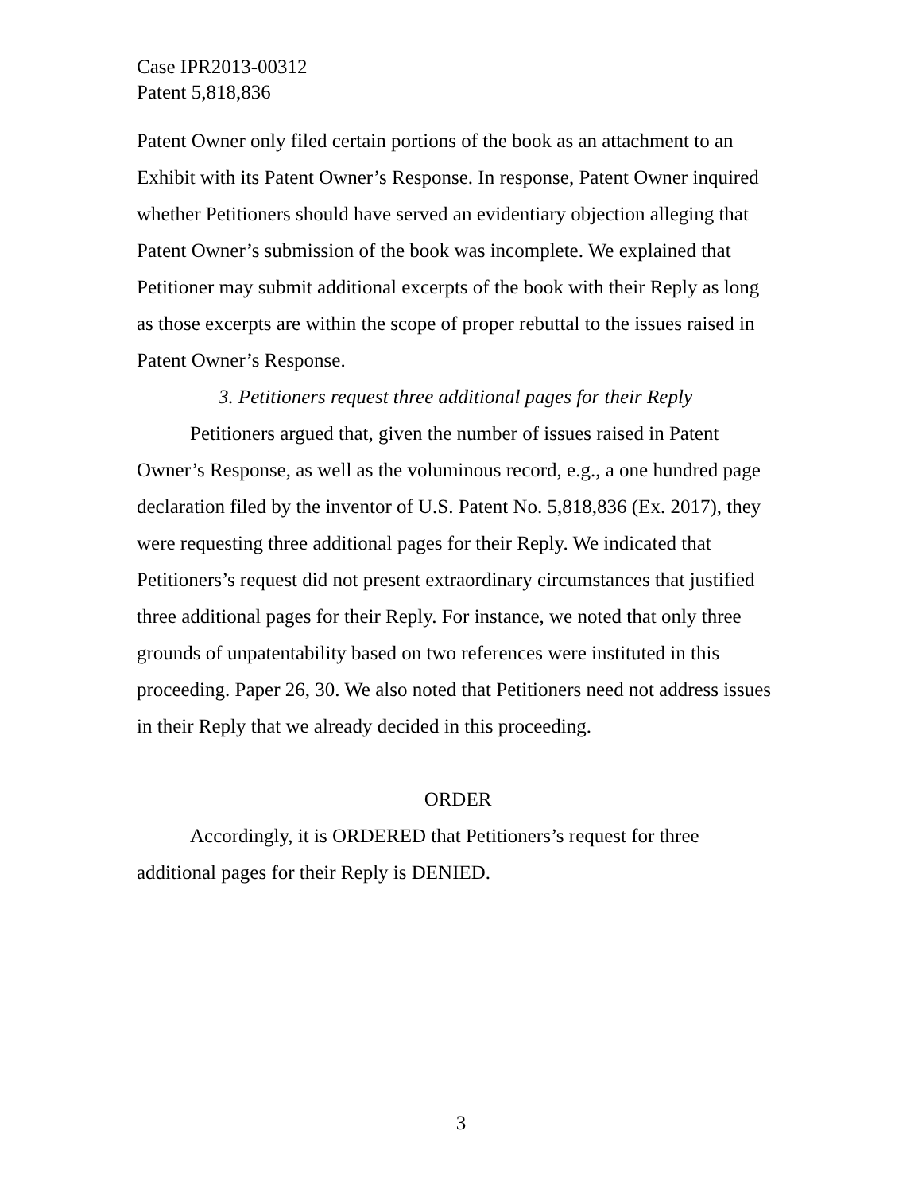Case IPR2013-00312
Patent 5,818,836
Patent Owner only filed certain portions of the book as an attachment to an Exhibit with its Patent Owner’s Response. In response, Patent Owner inquired whether Petitioners should have served an evidentiary objection alleging that Patent Owner’s submission of the book was incomplete. We explained that Petitioner may submit additional excerpts of the book with their Reply as long as those excerpts are within the scope of proper rebuttal to the issues raised in Patent Owner’s Response.
3. Petitioners request three additional pages for their Reply
Petitioners argued that, given the number of issues raised in Patent Owner’s Response, as well as the voluminous record, e.g., a one hundred page declaration filed by the inventor of U.S. Patent No. 5,818,836 (Ex. 2017), they were requesting three additional pages for their Reply. We indicated that Petitioners’s request did not present extraordinary circumstances that justified three additional pages for their Reply. For instance, we noted that only three grounds of unpatentability based on two references were instituted in this proceeding. Paper 26, 30. We also noted that Petitioners need not address issues in their Reply that we already decided in this proceeding.
ORDER
Accordingly, it is ORDERED that Petitioners’s request for three additional pages for their Reply is DENIED.
3